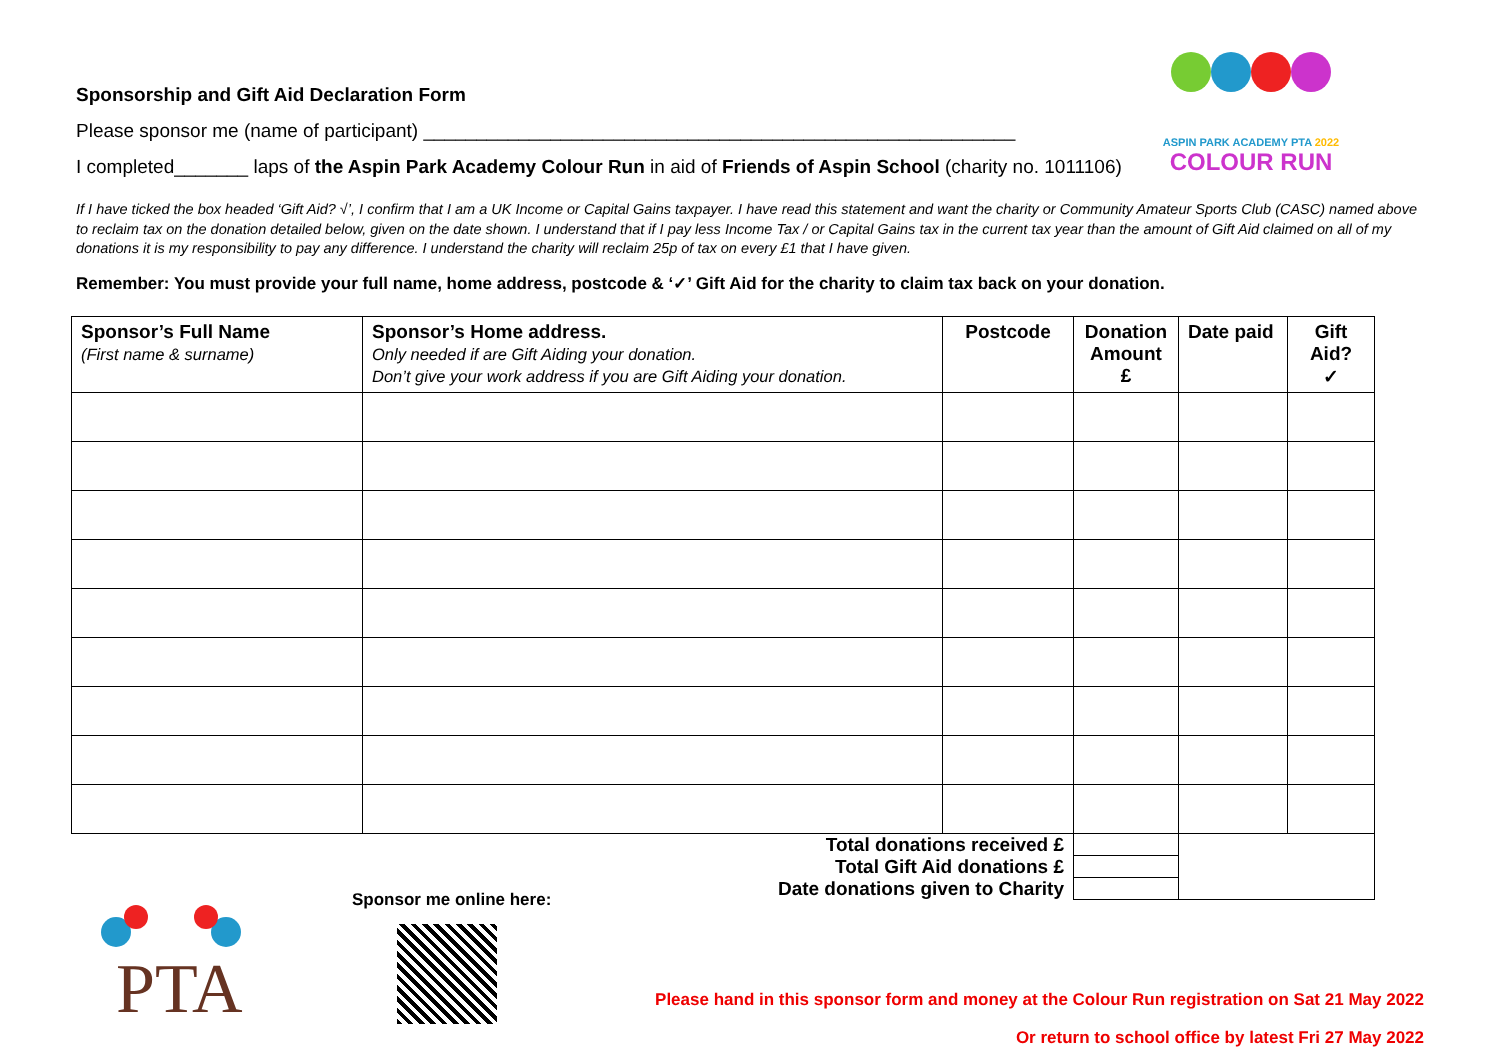Sponsorship and Gift Aid Declaration Form
Please sponsor me (name of participant) ________________________________________________________
I completed_______ laps of the Aspin Park Academy Colour Run in aid of Friends of Aspin School (charity no. 1011106)
ASPIN PARK ACADEMY PTA 2022
COLOUR RUN
If I have ticked the box headed ‘Gift Aid? √’, I confirm that I am a UK Income or Capital Gains taxpayer. I have read this statement and want the charity or Community Amateur Sports Club (CASC) named above to reclaim tax on the donation detailed below, given on the date shown. I understand that if I pay less Income Tax / or Capital Gains tax in the current tax year than the amount of Gift Aid claimed on all of my donations it is my responsibility to pay any difference. I understand the charity will reclaim 25p of tax on every £1 that I have given.
Remember: You must provide your full name, home address, postcode & ‘✓’ Gift Aid for the charity to claim tax back on your donation.
| Sponsor’s Full Name (First name & surname) | Sponsor’s Home address. Only needed if are Gift Aiding your donation. Don’t give your work address if you are Gift Aiding your donation. | Postcode | Donation Amount £ | Date paid | Gift Aid? ✓ |
| --- | --- | --- | --- | --- | --- |
| Total donations received £ | | | | | |
| Total Gift Aid donations £ | | | | | |
| Date donations given to Charity | | | | | |
PTA
Sponsor me online here:
Please hand in this sponsor form and money at the Colour Run registration on Sat 21 May 2022
Or return to school office by latest Fri 27 May 2022